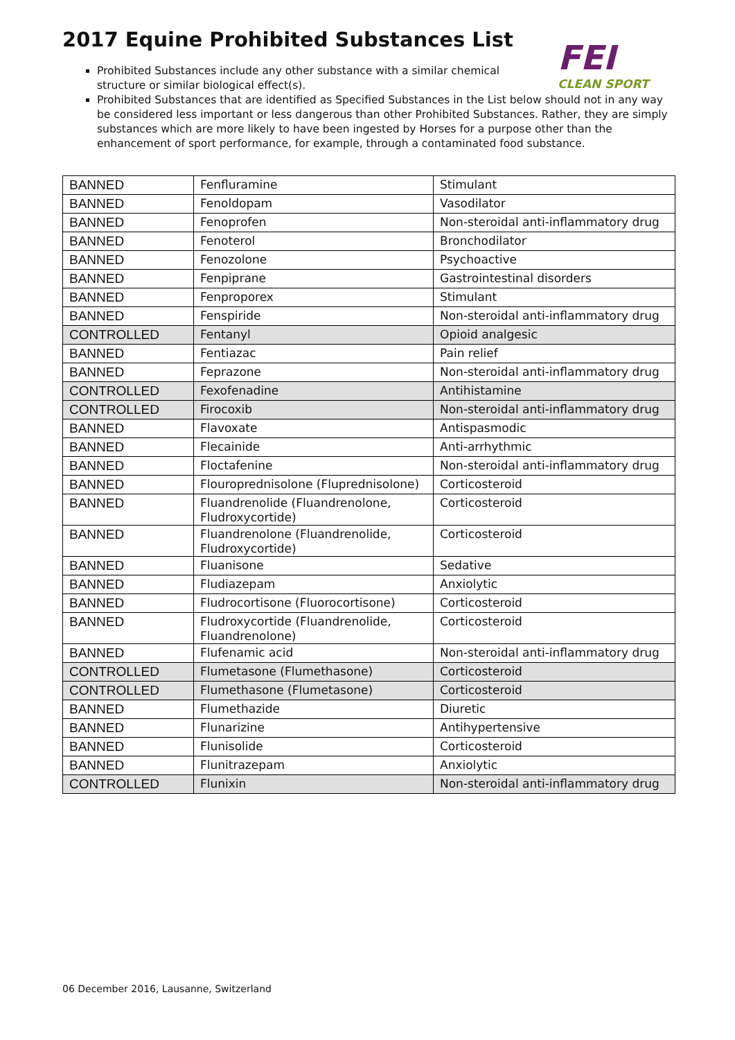2017 Equine Prohibited Substances List
FEI
CLEAN SPORT
Prohibited Substances include any other substance with a similar chemical structure or similar biological effect(s).
Prohibited Substances that are identified as Specified Substances in the List below should not in any way be considered less important or less dangerous than other Prohibited Substances. Rather, they are simply substances which are more likely to have been ingested by Horses for a purpose other than the enhancement of sport performance, for example, through a contaminated food substance.
| BANNED | Fenfluramine | Stimulant |
| BANNED | Fenoldopam | Vasodilator |
| BANNED | Fenoprofen | Non-steroidal anti-inflammatory drug |
| BANNED | Fenoterol | Bronchodilator |
| BANNED | Fenozolone | Psychoactive |
| BANNED | Fenpiprane | Gastrointestinal disorders |
| BANNED | Fenproporex | Stimulant |
| BANNED | Fenspiride | Non-steroidal anti-inflammatory drug |
| CONTROLLED | Fentanyl | Opioid analgesic |
| BANNED | Fentiazac | Pain relief |
| BANNED | Feprazone | Non-steroidal anti-inflammatory drug |
| CONTROLLED | Fexofenadine | Antihistamine |
| CONTROLLED | Firocoxib | Non-steroidal anti-inflammatory drug |
| BANNED | Flavoxate | Antispasmodic |
| BANNED | Flecainide | Anti-arrhythmic |
| BANNED | Floctafenine | Non-steroidal anti-inflammatory drug |
| BANNED | Flouroprednisolone (Fluprednisolone) | Corticosteroid |
| BANNED | Fluandrenolide (Fluandrenolone, Fludroxycortide) | Corticosteroid |
| BANNED | Fluandrenolone (Fluandrenolide, Fludroxycortide) | Corticosteroid |
| BANNED | Fluanisone | Sedative |
| BANNED | Fludiazepam | Anxiolytic |
| BANNED | Fludrocortisone (Fluorocortisone) | Corticosteroid |
| BANNED | Fludroxycortide (Fluandrenolide, Fluandrenolone) | Corticosteroid |
| BANNED | Flufenamic acid | Non-steroidal anti-inflammatory drug |
| CONTROLLED | Flumetasone (Flumethasone) | Corticosteroid |
| CONTROLLED | Flumethasone (Flumetasone) | Corticosteroid |
| BANNED | Flumethazide | Diuretic |
| BANNED | Flunarizine | Antihypertensive |
| BANNED | Flunisolide | Corticosteroid |
| BANNED | Flunitrazepam | Anxiolytic |
| CONTROLLED | Flunixin | Non-steroidal anti-inflammatory drug |
06 December 2016, Lausanne, Switzerland